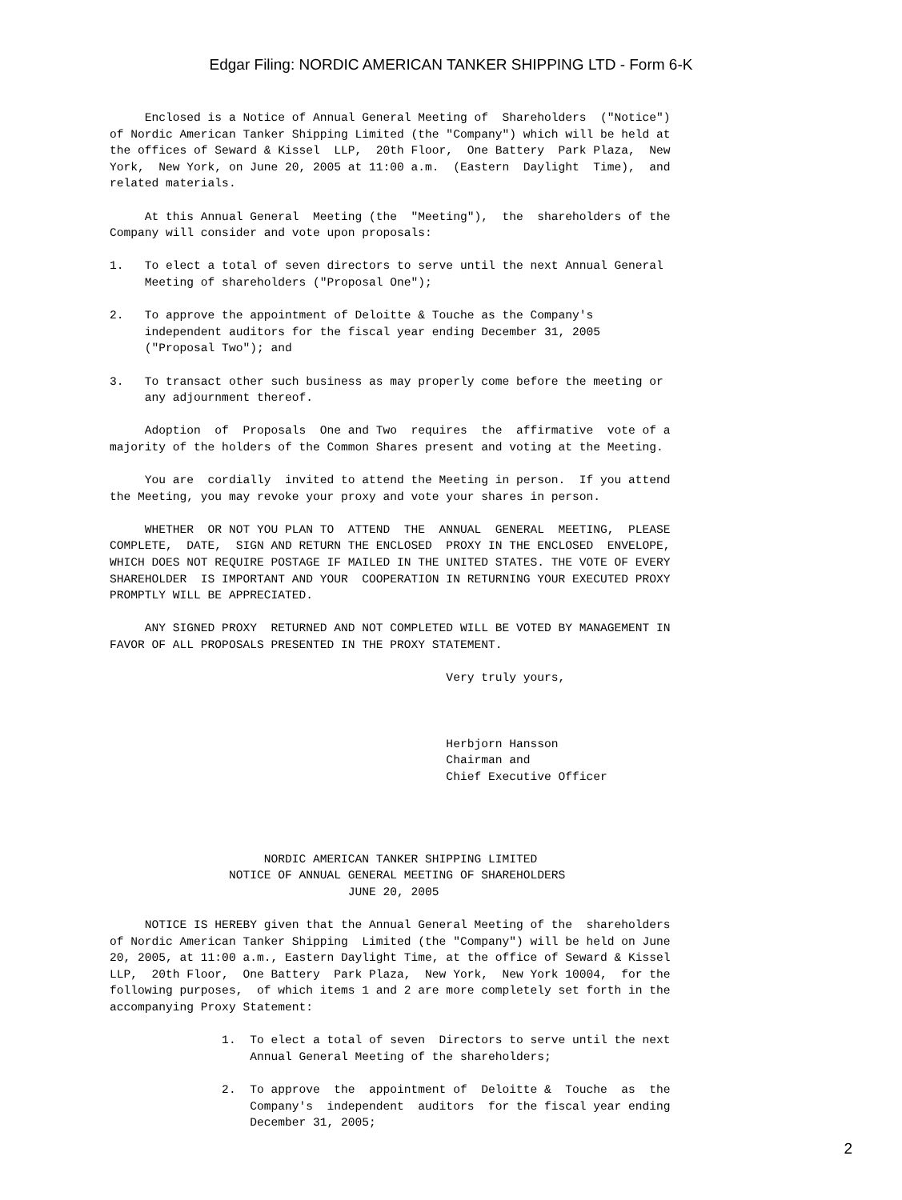Edgar Filing: NORDIC AMERICAN TANKER SHIPPING LTD - Form 6-K
     Enclosed is a Notice of Annual General Meeting of  Shareholders  ("Notice")
of Nordic American Tanker Shipping Limited (the "Company") which will be held at
the offices of Seward & Kissel  LLP,  20th Floor,  One Battery  Park Plaza,  New
York,  New York, on June 20, 2005 at 11:00 a.m.  (Eastern  Daylight  Time),  and
related materials.

     At this Annual General  Meeting (the  "Meeting"),  the  shareholders of the
Company will consider and vote upon proposals:

1.   To elect a total of seven directors to serve until the next Annual General
     Meeting of shareholders ("Proposal One");

2.   To approve the appointment of Deloitte & Touche as the Company's
     independent auditors for the fiscal year ending December 31, 2005
     ("Proposal Two"); and

3.   To transact other such business as may properly come before the meeting or
     any adjournment thereof.

     Adoption  of  Proposals  One and Two  requires  the  affirmative  vote of a
majority of the holders of the Common Shares present and voting at the Meeting.

     You are  cordially  invited to attend the Meeting in person.  If you attend
the Meeting, you may revoke your proxy and vote your shares in person.

     WHETHER  OR NOT YOU PLAN TO  ATTEND  THE  ANNUAL  GENERAL  MEETING,  PLEASE
COMPLETE,  DATE,  SIGN AND RETURN THE ENCLOSED  PROXY IN THE ENCLOSED  ENVELOPE,
WHICH DOES NOT REQUIRE POSTAGE IF MAILED IN THE UNITED STATES. THE VOTE OF EVERY
SHAREHOLDER  IS IMPORTANT AND YOUR  COOPERATION IN RETURNING YOUR EXECUTED PROXY
PROMPTLY WILL BE APPRECIATED.

     ANY SIGNED PROXY  RETURNED AND NOT COMPLETED WILL BE VOTED BY MANAGEMENT IN
FAVOR OF ALL PROPOSALS PRESENTED IN THE PROXY STATEMENT.

                                                Very truly yours,



                                                Herbjorn Hansson
                                                Chairman and
                                                Chief Executive Officer




                      NORDIC AMERICAN TANKER SHIPPING LIMITED
                 NOTICE OF ANNUAL GENERAL MEETING OF SHAREHOLDERS
                                  JUNE 20, 2005

     NOTICE IS HEREBY given that the Annual General Meeting of the  shareholders
of Nordic American Tanker Shipping  Limited (the "Company") will be held on June
20, 2005, at 11:00 a.m., Eastern Daylight Time, at the office of Seward & Kissel
LLP,  20th Floor,  One Battery  Park Plaza,  New York,  New York 10004,  for the
following purposes,  of which items 1 and 2 are more completely set forth in the
accompanying Proxy Statement:

                1.  To elect a total of seven  Directors to serve until the next
                    Annual General Meeting of the shareholders;

                2.  To approve  the  appointment of  Deloitte &  Touche  as  the
                    Company's  independent  auditors  for the fiscal year ending
                    December 31, 2005;
2